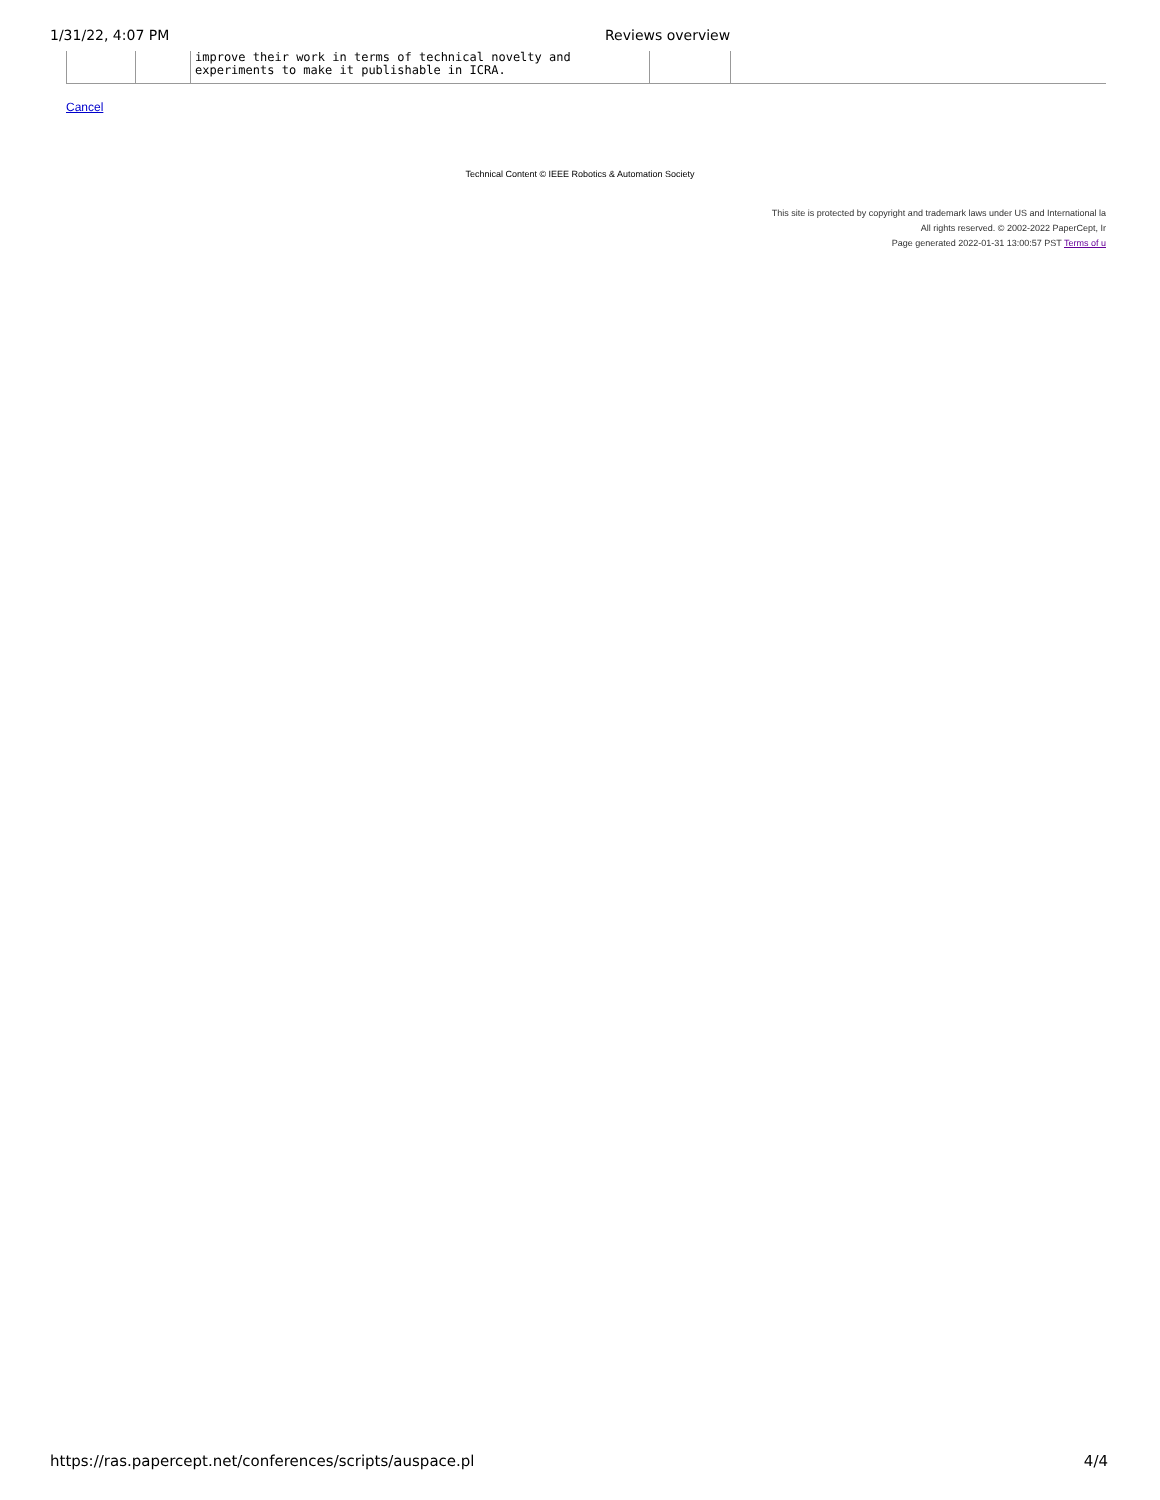1/31/22, 4:07 PM Reviews overview
| | | improve their work in terms of technical novelty and experiments to make it publishable in ICRA. | | |
Cancel
Technical Content © IEEE Robotics & Automation Society
This site is protected by copyright and trademark laws under US and International la
All rights reserved. © 2002-2022 PaperCept, Ir
Page generated 2022-01-31 13:00:57 PST Terms of u
https://ras.papercept.net/conferences/scripts/auspace.pl 4/4